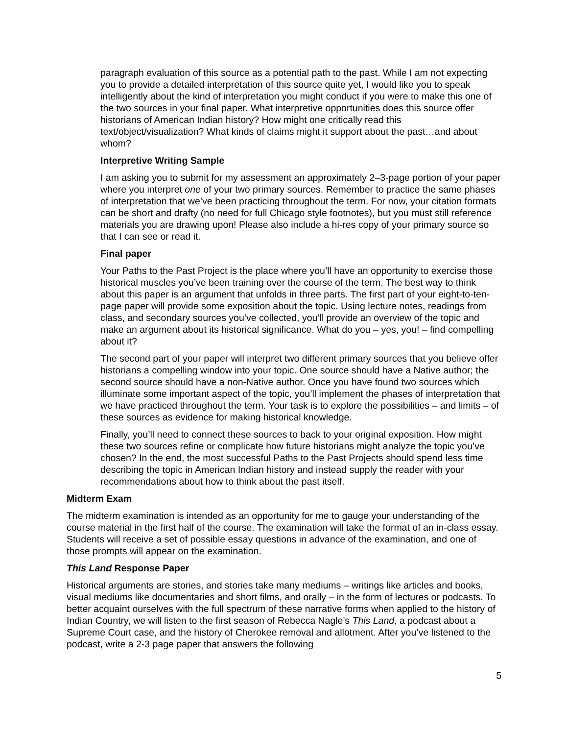paragraph evaluation of this source as a potential path to the past. While I am not expecting you to provide a detailed interpretation of this source quite yet, I would like you to speak intelligently about the kind of interpretation you might conduct if you were to make this one of the two sources in your final paper. What interpretive opportunities does this source offer historians of American Indian history? How might one critically read this text/object/visualization? What kinds of claims might it support about the past…and about whom?
Interpretive Writing Sample
I am asking you to submit for my assessment an approximately 2–3-page portion of your paper where you interpret one of your two primary sources. Remember to practice the same phases of interpretation that we’ve been practicing throughout the term. For now, your citation formats can be short and drafty (no need for full Chicago style footnotes), but you must still reference materials you are drawing upon! Please also include a hi-res copy of your primary source so that I can see or read it.
Final paper
Your Paths to the Past Project is the place where you’ll have an opportunity to exercise those historical muscles you’ve been training over the course of the term. The best way to think about this paper is an argument that unfolds in three parts. The first part of your eight-to-ten-page paper will provide some exposition about the topic. Using lecture notes, readings from class, and secondary sources you’ve collected, you’ll provide an overview of the topic and make an argument about its historical significance. What do you – yes, you! – find compelling about it?
The second part of your paper will interpret two different primary sources that you believe offer historians a compelling window into your topic. One source should have a Native author; the second source should have a non-Native author. Once you have found two sources which illuminate some important aspect of the topic, you’ll implement the phases of interpretation that we have practiced throughout the term. Your task is to explore the possibilities – and limits – of these sources as evidence for making historical knowledge.
Finally, you’ll need to connect these sources to back to your original exposition. How might these two sources refine or complicate how future historians might analyze the topic you’ve chosen? In the end, the most successful Paths to the Past Projects should spend less time describing the topic in American Indian history and instead supply the reader with your recommendations about how to think about the past itself.
Midterm Exam
The midterm examination is intended as an opportunity for me to gauge your understanding of the course material in the first half of the course. The examination will take the format of an in-class essay. Students will receive a set of possible essay questions in advance of the examination, and one of those prompts will appear on the examination.
This Land Response Paper
Historical arguments are stories, and stories take many mediums – writings like articles and books, visual mediums like documentaries and short films, and orally – in the form of lectures or podcasts. To better acquaint ourselves with the full spectrum of these narrative forms when applied to the history of Indian Country, we will listen to the first season of Rebecca Nagle’s This Land, a podcast about a Supreme Court case, and the history of Cherokee removal and allotment. After you’ve listened to the podcast, write a 2-3 page paper that answers the following
5